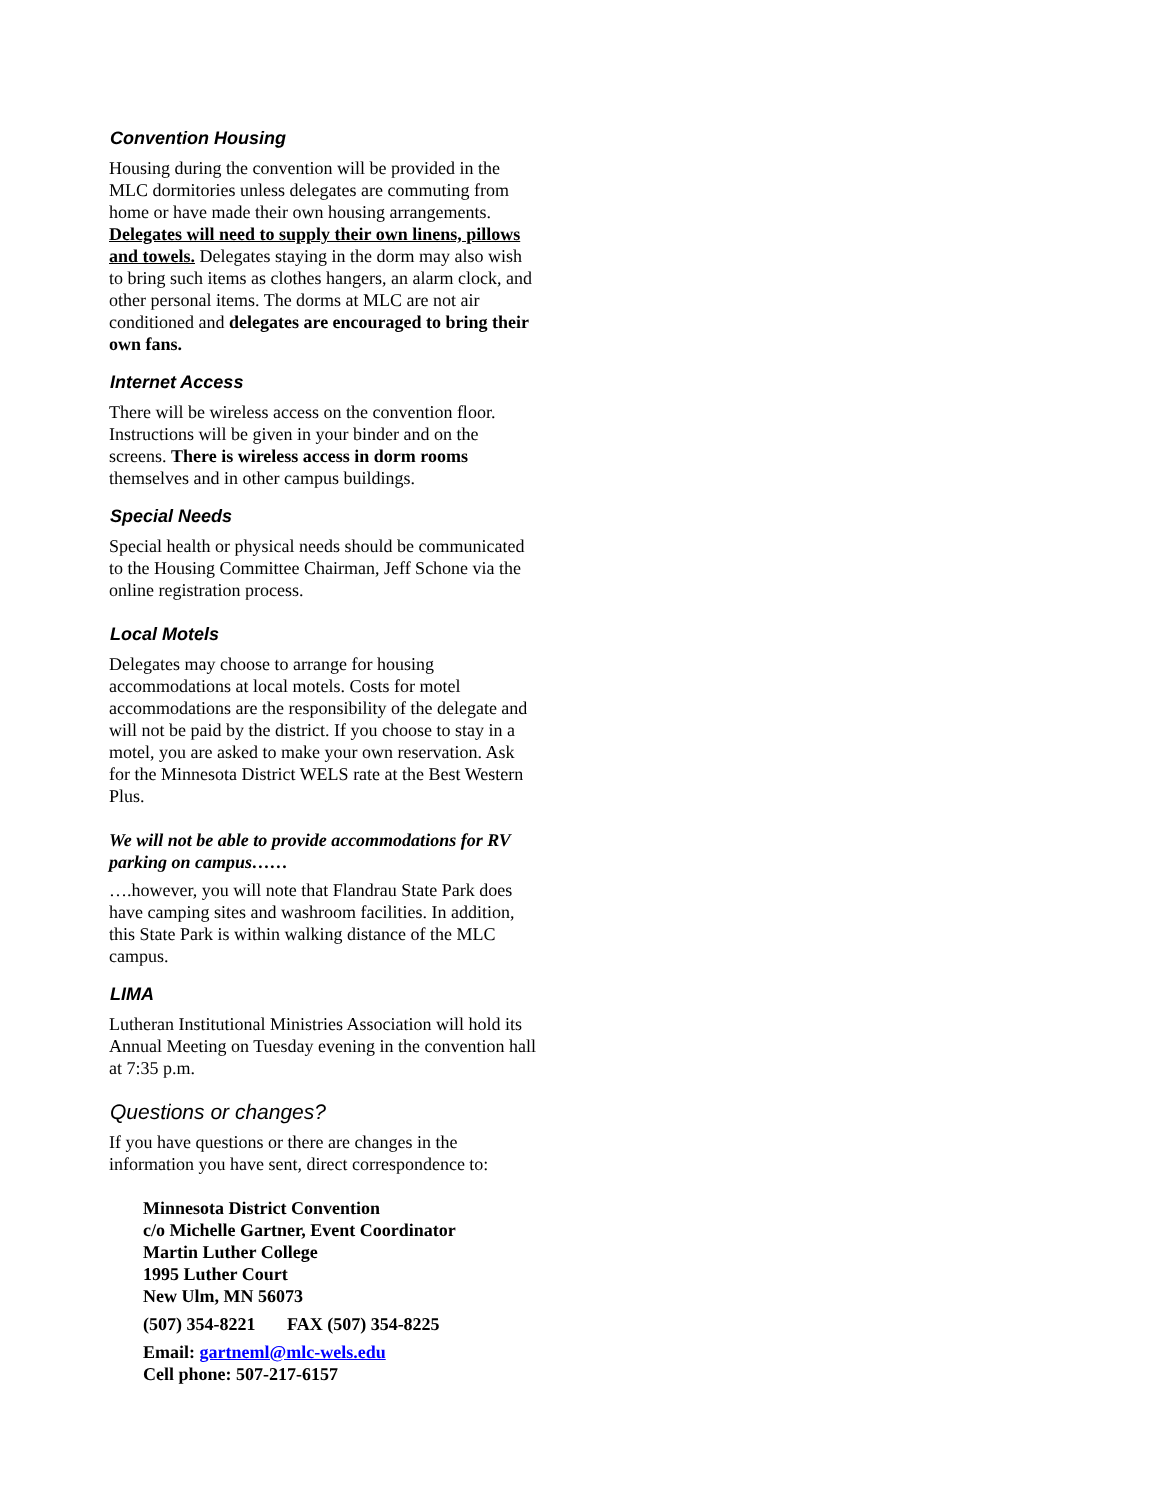Convention Housing
Housing during the convention will be provided in the MLC dormitories unless delegates are commuting from home or have made their own housing arrangements. Delegates will need to supply their own linens, pillows and towels. Delegates staying in the dorm may also wish to bring such items as clothes hangers, an alarm clock, and other personal items. The dorms at MLC are not air conditioned and delegates are encouraged to bring their own fans.
Internet Access
There will be wireless access on the convention floor. Instructions will be given in your binder and on the screens. There is wireless access in dorm rooms themselves and in other campus buildings.
Special Needs
Special health or physical needs should be communicated to the Housing Committee Chairman, Jeff Schone via the online registration process.
Local Motels
Delegates may choose to arrange for housing accommodations at local motels. Costs for motel accommodations are the responsibility of the delegate and will not be paid by the district. If you choose to stay in a motel, you are asked to make your own reservation. Ask for the Minnesota District WELS rate at the Best Western Plus.
We will not be able to provide accommodations for RV parking on campus……
….however, you will note that Flandrau State Park does have camping sites and washroom facilities. In addition, this State Park is within walking distance of the MLC campus.
LIMA
Lutheran Institutional Ministries Association will hold its Annual Meeting on Tuesday evening in the convention hall at 7:35 p.m.
Questions or changes?
If you have questions or there are changes in the information you have sent, direct correspondence to:
Minnesota District Convention
c/o Michelle Gartner, Event Coordinator
Martin Luther College
1995 Luther Court
New Ulm, MN 56073
(507) 354-8221 FAX (507) 354-8225
Email: gartneml@mlc-wels.edu
Cell phone: 507-217-6157